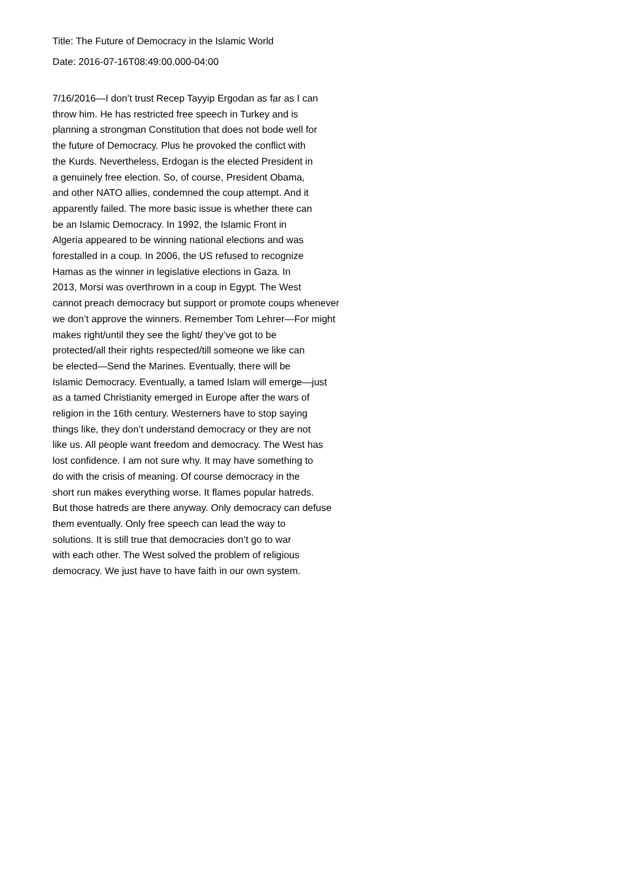Title: The Future of Democracy in the Islamic World
Date: 2016-07-16T08:49:00.000-04:00
7/16/2016—I don’t trust Recep Tayyip Ergodan as far as I can throw him. He has restricted free speech in Turkey and is planning a strongman Constitution that does not bode well for the future of Democracy. Plus he provoked the conflict with the Kurds. Nevertheless, Erdogan is the elected President in a genuinely free election. So, of course, President Obama, and other NATO allies, condemned the coup attempt. And it apparently failed. The more basic issue is whether there can be an Islamic Democracy. In 1992, the Islamic Front in Algeria appeared to be winning national elections and was forestalled in a coup. In 2006, the US refused to recognize Hamas as the winner in legislative elections in Gaza. In 2013, Morsi was overthrown in a coup in Egypt. The West cannot preach democracy but support or promote coups whenever we don’t approve the winners. Remember Tom Lehrer—For might makes right/until they see the light/ they’ve got to be protected/all their rights respected/till someone we like can be elected—Send the Marines. Eventually, there will be Islamic Democracy. Eventually, a tamed Islam will emerge—just as a tamed Christianity emerged in Europe after the wars of religion in the 16th century. Westerners have to stop saying things like, they don’t understand democracy or they are not like us. All people want freedom and democracy. The West has lost confidence. I am not sure why. It may have something to do with the crisis of meaning. Of course democracy in the short run makes everything worse. It flames popular hatreds. But those hatreds are there anyway. Only democracy can defuse them eventually. Only free speech can lead the way to solutions. It is still true that democracies don’t go to war with each other. The West solved the problem of religious democracy. We just have to have faith in our own system.